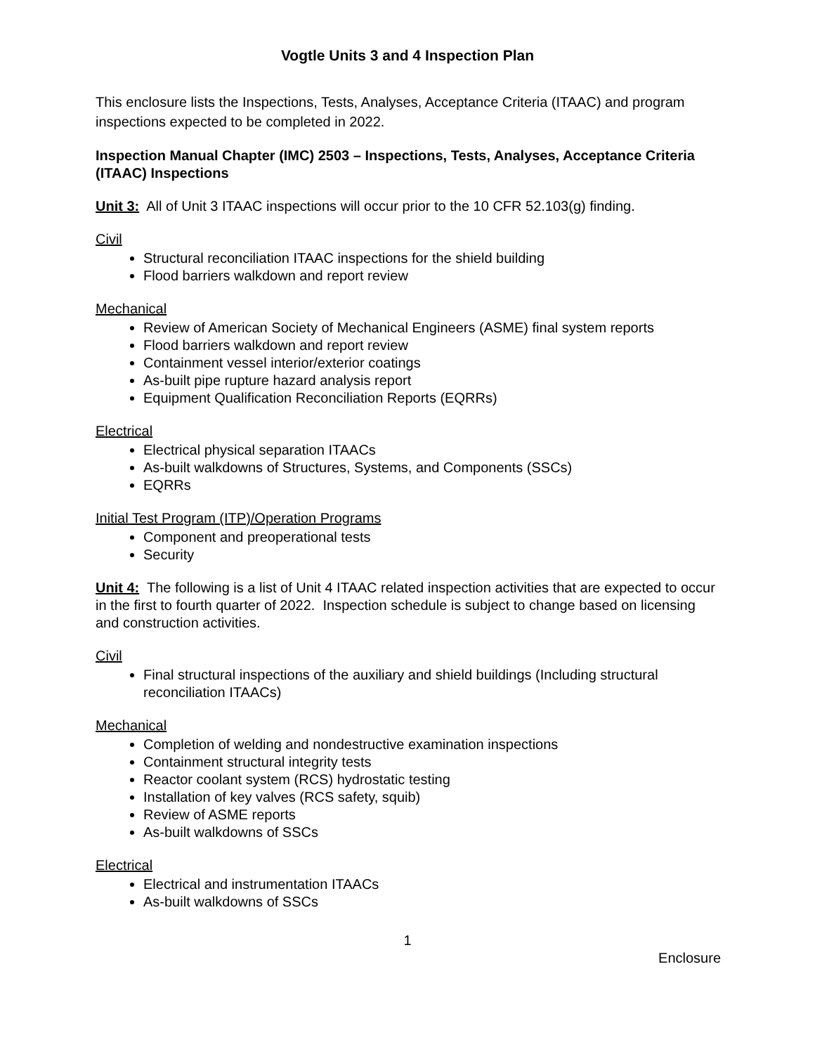Vogtle Units 3 and 4 Inspection Plan
This enclosure lists the Inspections, Tests, Analyses, Acceptance Criteria (ITAAC) and program inspections expected to be completed in 2022.
Inspection Manual Chapter (IMC) 2503 – Inspections, Tests, Analyses, Acceptance Criteria (ITAAC) Inspections
Unit 3: All of Unit 3 ITAAC inspections will occur prior to the 10 CFR 52.103(g) finding.
Civil
Structural reconciliation ITAAC inspections for the shield building
Flood barriers walkdown and report review
Mechanical
Review of American Society of Mechanical Engineers (ASME) final system reports
Flood barriers walkdown and report review
Containment vessel interior/exterior coatings
As-built pipe rupture hazard analysis report
Equipment Qualification Reconciliation Reports (EQRRs)
Electrical
Electrical physical separation ITAACs
As-built walkdowns of Structures, Systems, and Components (SSCs)
EQRRs
Initial Test Program (ITP)/Operation Programs
Component and preoperational tests
Security
Unit 4: The following is a list of Unit 4 ITAAC related inspection activities that are expected to occur in the first to fourth quarter of 2022. Inspection schedule is subject to change based on licensing and construction activities.
Civil
Final structural inspections of the auxiliary and shield buildings (Including structural reconciliation ITAACs)
Mechanical
Completion of welding and nondestructive examination inspections
Containment structural integrity tests
Reactor coolant system (RCS) hydrostatic testing
Installation of key valves (RCS safety, squib)
Review of ASME reports
As-built walkdowns of SSCs
Electrical
Electrical and instrumentation ITAACs
As-built walkdowns of SSCs
1
Enclosure